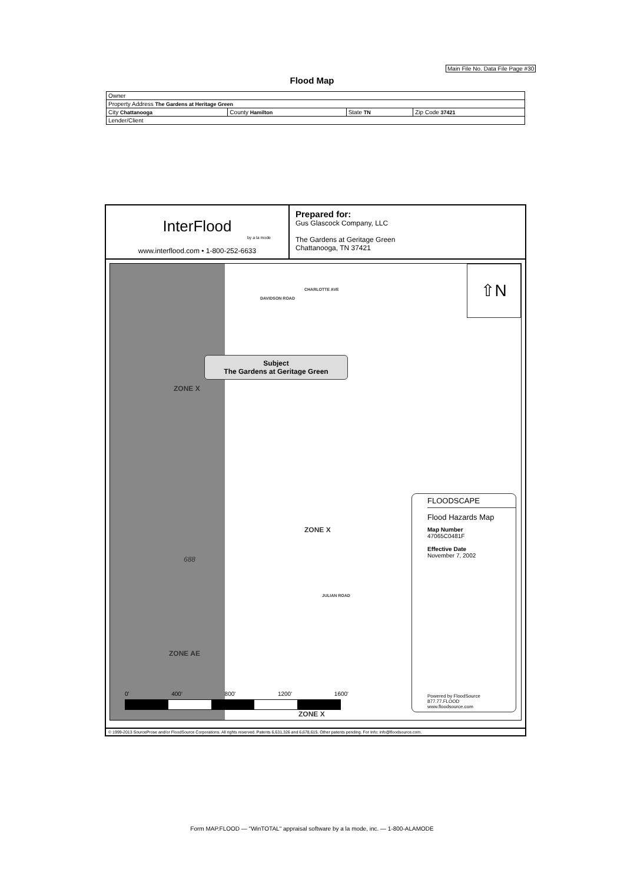Main File No. Data File Page #30
Flood Map
| Owner | | | |
| Property Address The Gardens at Heritage Green | | | |
| City Chattanooga | County Hamilton | State TN | Zip Code 37421 |
| Lender/Client | | | |
InterFlood
by a la mode
www.interflood.com • 1-800-252-6633
Prepared for:
Gus Glascock Company, LLC
The Gardens at Geritage Green
Chattanooga, TN 37421
DAVIDSON ROAD
CHARLOTTE AVE
Subject
The Gardens at Geritage Green
ZONE X
ZONE X
688
JULIAN ROAD
ZONE AE
0' 400' 800' 1200' 1600'
ZONE X
⇧N
FLOODSCAPE
Flood Hazards Map
Map Number
47065C0481F
Effective Date
November 7, 2002
Powered by FloodSource
877.77.FLOOD
www.floodsource.com
© 1999-2013 SourceProse and/or FloodSource Corporations. All rights reserved. Patents 6,631,326 and 6,678,615. Other patents pending. For Info: info@floodsource.com.
Form MAP.FLOOD — "WinTOTAL" appraisal software by a la mode, inc. — 1-800-ALAMODE